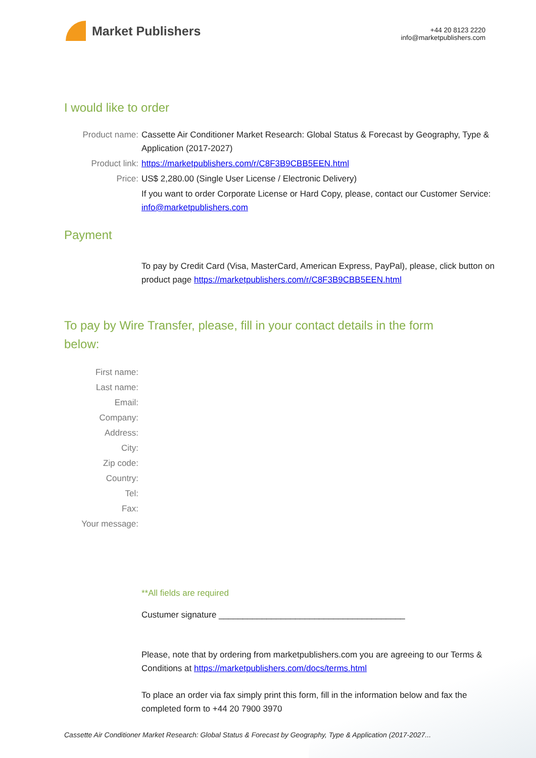Market Publishers
+44 20 8123 2220
info@marketpublishers.com
I would like to order
Product name: Cassette Air Conditioner Market Research: Global Status & Forecast by Geography, Type & Application (2017-2027)
Product link: https://marketpublishers.com/r/C8F3B9CBB5EEN.html
Price: US$ 2,280.00 (Single User License / Electronic Delivery)
If you want to order Corporate License or Hard Copy, please, contact our Customer Service:
info@marketpublishers.com
Payment
To pay by Credit Card (Visa, MasterCard, American Express, PayPal), please, click button on product page https://marketpublishers.com/r/C8F3B9CBB5EEN.html
To pay by Wire Transfer, please, fill in your contact details in the form below:
First name:
Last name:
Email:
Company:
Address:
City:
Zip code:
Country:
Tel:
Fax:
Your message:
**All fields are required
Custumer signature _______________________________________
Please, note that by ordering from marketpublishers.com you are agreeing to our Terms & Conditions at https://marketpublishers.com/docs/terms.html
To place an order via fax simply print this form, fill in the information below and fax the completed form to +44 20 7900 3970
Cassette Air Conditioner Market Research: Global Status & Forecast by Geography, Type & Application (2017-2027...